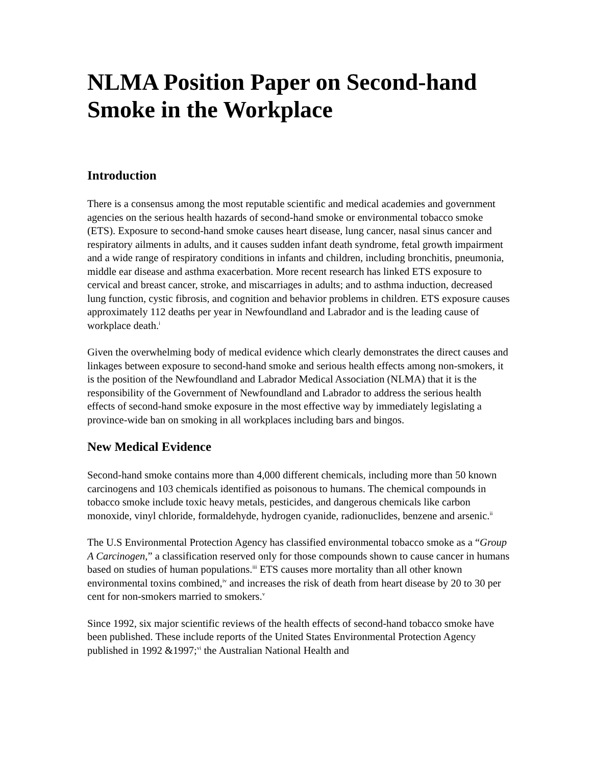NLMA Position Paper on Second-hand Smoke in the Workplace
Introduction
There is a consensus among the most reputable scientific and medical academies and government agencies on the serious health hazards of second-hand smoke or environmental tobacco smoke (ETS). Exposure to second-hand smoke causes heart disease, lung cancer, nasal sinus cancer and respiratory ailments in adults, and it causes sudden infant death syndrome, fetal growth impairment and a wide range of respiratory conditions in infants and children, including bronchitis, pneumonia, middle ear disease and asthma exacerbation. More recent research has linked ETS exposure to cervical and breast cancer, stroke, and miscarriages in adults; and to asthma induction, decreased lung function, cystic fibrosis, and cognition and behavior problems in children. ETS exposure causes approximately 112 deaths per year in Newfoundland and Labrador and is the leading cause of workplace death.<sup>i</sup>
Given the overwhelming body of medical evidence which clearly demonstrates the direct causes and linkages between exposure to second-hand smoke and serious health effects among non-smokers, it is the position of the Newfoundland and Labrador Medical Association (NLMA) that it is the responsibility of the Government of Newfoundland and Labrador to address the serious health effects of second-hand smoke exposure in the most effective way by immediately legislating a province-wide ban on smoking in all workplaces including bars and bingos.
New Medical Evidence
Second-hand smoke contains more than 4,000 different chemicals, including more than 50 known carcinogens and 103 chemicals identified as poisonous to humans. The chemical compounds in tobacco smoke include toxic heavy metals, pesticides, and dangerous chemicals like carbon monoxide, vinyl chloride, formaldehyde, hydrogen cyanide, radionuclides, benzene and arsenic.<sup>ii</sup>
The U.S Environmental Protection Agency has classified environmental tobacco smoke as a “Group A Carcinogen,” a classification reserved only for those compounds shown to cause cancer in humans based on studies of human populations.<sup>iii</sup> ETS causes more mortality than all other known environmental toxins combined,<sup>iv</sup> and increases the risk of death from heart disease by 20 to 30 per cent for non-smokers married to smokers.<sup>v</sup>
Since 1992, six major scientific reviews of the health effects of second-hand tobacco smoke have been published. These include reports of the United States Environmental Protection Agency published in 1992 &1997;<sup>vi</sup> the Australian National Health and